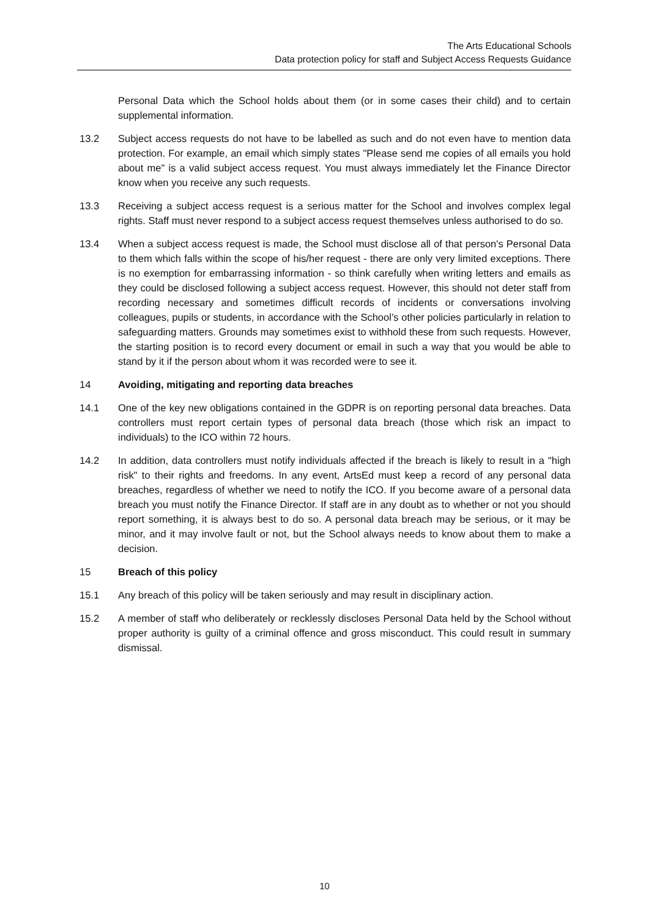The Arts Educational Schools
Data protection policy for staff and Subject Access Requests Guidance
Personal Data which the School holds about them (or in some cases their child) and to certain supplemental information.
13.2 Subject access requests do not have to be labelled as such and do not even have to mention data protection. For example, an email which simply states "Please send me copies of all emails you hold about me" is a valid subject access request. You must always immediately let the Finance Director know when you receive any such requests.
13.3 Receiving a subject access request is a serious matter for the School and involves complex legal rights. Staff must never respond to a subject access request themselves unless authorised to do so.
13.4 When a subject access request is made, the School must disclose all of that person's Personal Data to them which falls within the scope of his/her request - there are only very limited exceptions. There is no exemption for embarrassing information - so think carefully when writing letters and emails as they could be disclosed following a subject access request. However, this should not deter staff from recording necessary and sometimes difficult records of incidents or conversations involving colleagues, pupils or students, in accordance with the School’s other policies particularly in relation to safeguarding matters. Grounds may sometimes exist to withhold these from such requests. However, the starting position is to record every document or email in such a way that you would be able to stand by it if the person about whom it was recorded were to see it.
14 Avoiding, mitigating and reporting data breaches
14.1 One of the key new obligations contained in the GDPR is on reporting personal data breaches. Data controllers must report certain types of personal data breach (those which risk an impact to individuals) to the ICO within 72 hours.
14.2 In addition, data controllers must notify individuals affected if the breach is likely to result in a "high risk" to their rights and freedoms. In any event, ArtsEd must keep a record of any personal data breaches, regardless of whether we need to notify the ICO. If you become aware of a personal data breach you must notify the Finance Director. If staff are in any doubt as to whether or not you should report something, it is always best to do so. A personal data breach may be serious, or it may be minor, and it may involve fault or not, but the School always needs to know about them to make a decision.
15 Breach of this policy
15.1 Any breach of this policy will be taken seriously and may result in disciplinary action.
15.2 A member of staff who deliberately or recklessly discloses Personal Data held by the School without proper authority is guilty of a criminal offence and gross misconduct. This could result in summary dismissal.
10